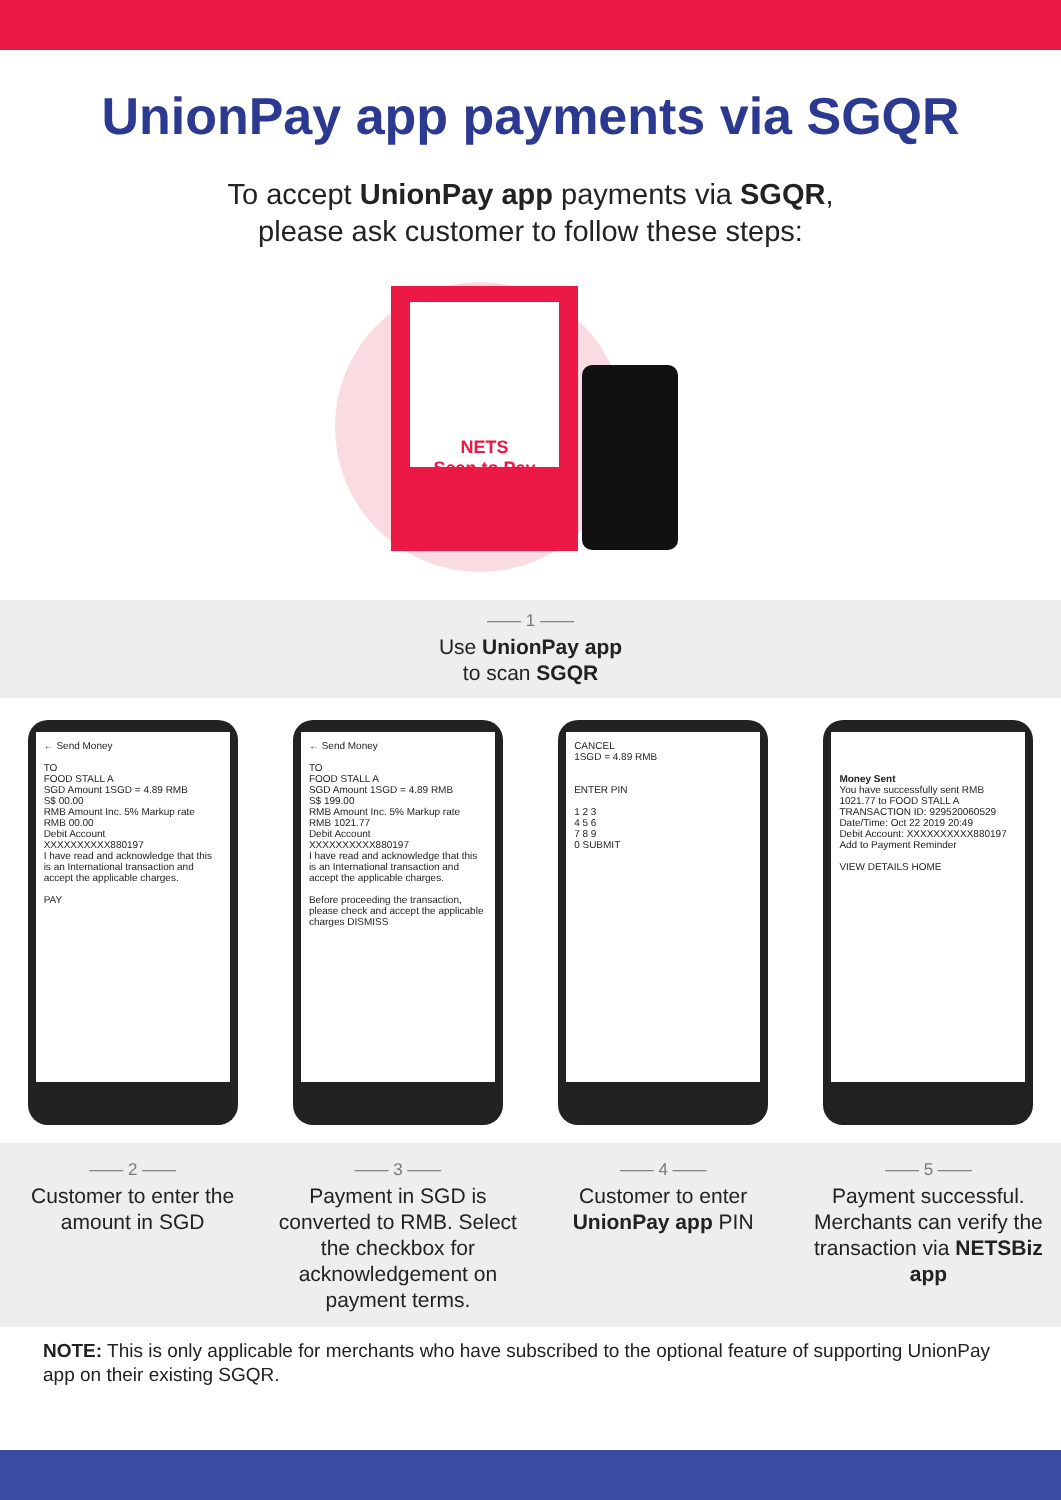UnionPay app payments via SGQR
To accept UnionPay app payments via SGQR,
please ask customer to follow these steps:
NETS
Scan to Pay
—— 1 ——
Use UnionPay app
to scan SGQR
← Send Money
TO
FOOD STALL A
SGD Amount 1SGD = 4.89 RMB
S$ 00.00
RMB Amount Inc. 5% Markup rate
RMB 00.00
Debit Account
XXXXXXXXXX880197
I have read and acknowledge that this is an International transaction and accept the applicable charges.
PAY
← Send Money
TO
FOOD STALL A
SGD Amount 1SGD = 4.89 RMB
S$ 199.00
RMB Amount Inc. 5% Markup rate
RMB 1021.77
Debit Account
XXXXXXXXXX880197
I have read and acknowledge that this is an International transaction and accept the applicable charges.
Before proceeding the transaction, please check and accept the applicable charges DISMISS
CANCEL
1SGD = 4.89 RMB
ENTER PIN
1 2 3
4 5 6
7 8 9
0 SUBMIT
Money Sent
You have successfully sent RMB 1021.77 to FOOD STALL A
TRANSACTION ID: 929520060529
Date/Time: Oct 22 2019 20:49
Debit Account: XXXXXXXXXX880197
Add to Payment Reminder
VIEW DETAILS HOME
—— 2 ——
Customer to enter the amount in SGD
—— 3 ——
Payment in SGD is converted to RMB. Select the checkbox for acknowledgement on payment terms.
—— 4 ——
Customer to enter UnionPay app PIN
—— 5 ——
Payment successful. Merchants can verify the transaction via NETSBiz app
NOTE: This is only applicable for merchants who have subscribed to the optional feature of supporting UnionPay app on their existing SGQR.